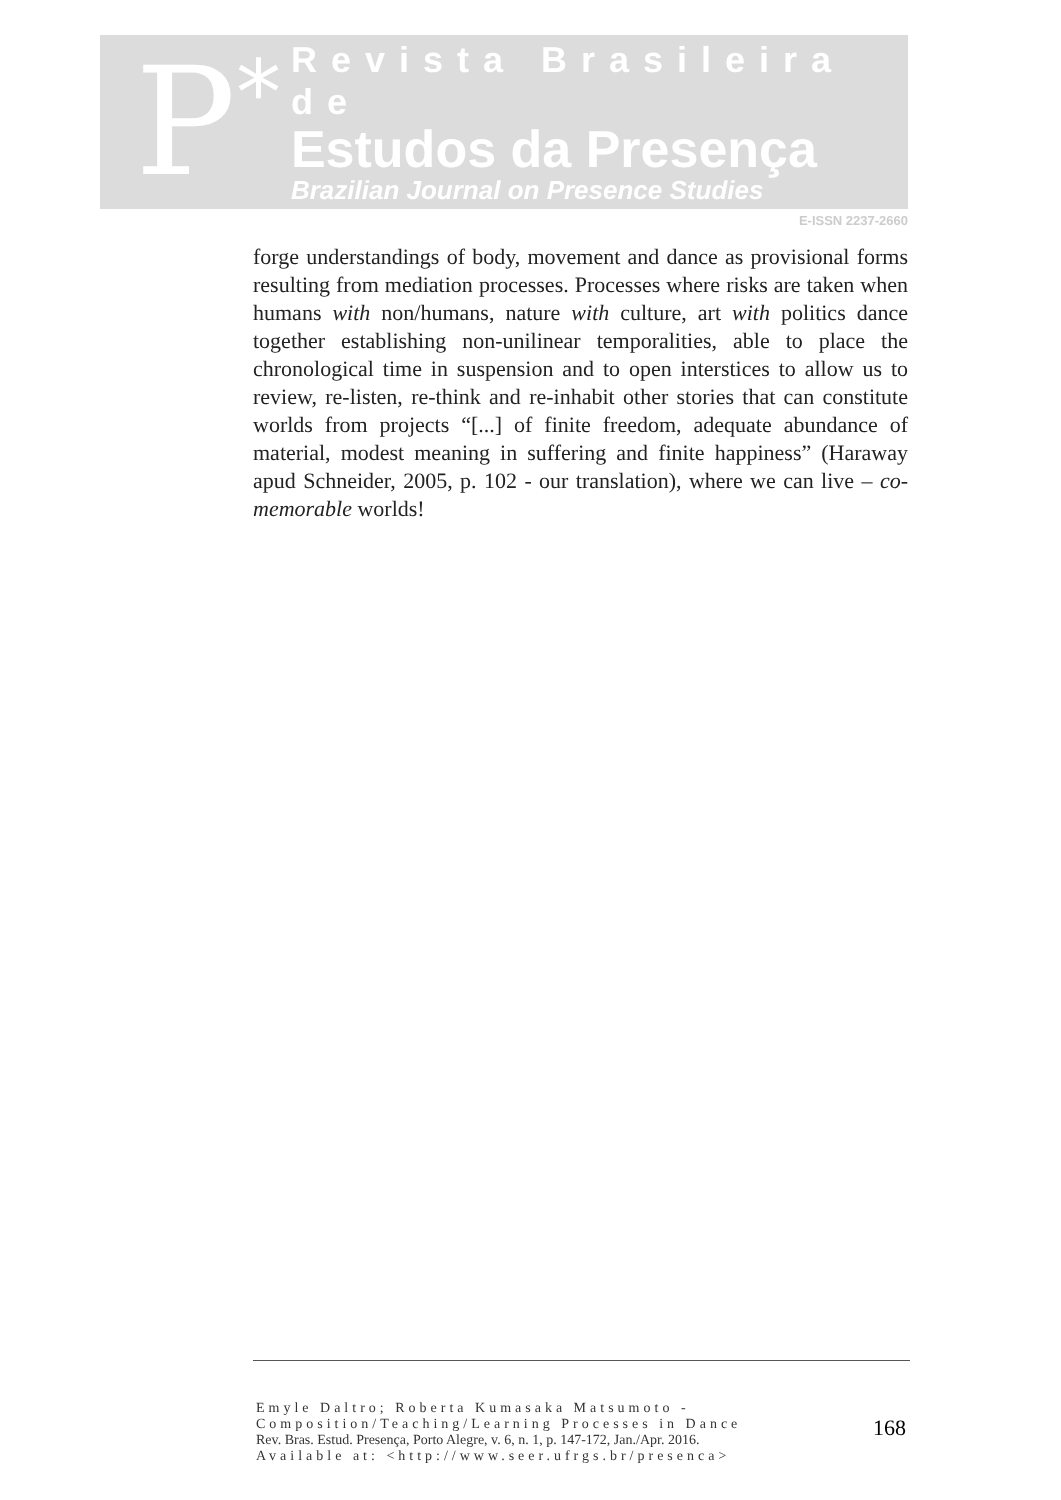P *
Revista Brasileira de
Estudos da Presença
Brazilian Journal on Presence Studies
E-ISSN 2237-2660
forge understandings of body, movement and dance as provisional forms resulting from mediation processes. Processes where risks are taken when humans with non/humans, nature with culture, art with politics dance together establishing non-unilinear temporalities, able to place the chronological time in suspension and to open interstices to allow us to review, re-listen, re-think and re-inhabit other stories that can constitute worlds from projects “[...] of finite freedom, adequate abundance of material, modest meaning in suffering and finite happiness” (Haraway apud Schneider, 2005, p. 102 - our translation), where we can live – co-memorable worlds!
Emyle Daltro; Roberta Kumasaka Matsumoto - Composition/Teaching/Learning Processes in Dance
Rev. Bras. Estud. Presença, Porto Alegre, v. 6, n. 1, p. 147-172, Jan./Apr. 2016.
Available at: <http://www.seer.ufrgs.br/presenca>
168